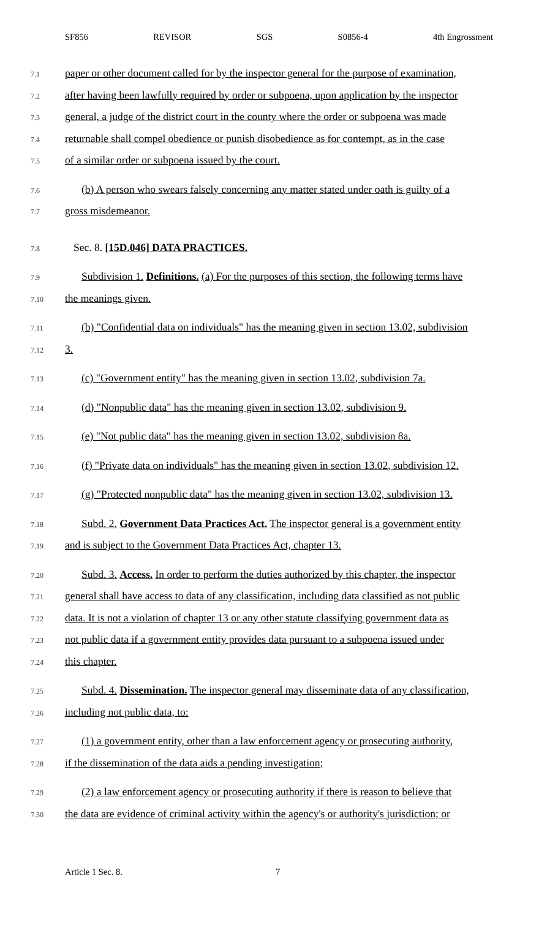SF856 REVISOR SGS S0856-4 4th Engrossment
7.1 paper or other document called for by the inspector general for the purpose of examination,
7.2 after having been lawfully required by order or subpoena, upon application by the inspector
7.3 general, a judge of the district court in the county where the order or subpoena was made
7.4 returnable shall compel obedience or punish disobedience as for contempt, as in the case
7.5 of a similar order or subpoena issued by the court.
7.6 (b) A person who swears falsely concerning any matter stated under oath is guilty of a
7.7 gross misdemeanor.
7.8 Sec. 8. [15D.046] DATA PRACTICES.
7.9 Subdivision 1. Definitions. (a) For the purposes of this section, the following terms have
7.10 the meanings given.
7.11 (b) "Confidential data on individuals" has the meaning given in section 13.02, subdivision
7.12 3.
7.13 (c) "Government entity" has the meaning given in section 13.02, subdivision 7a.
7.14 (d) "Nonpublic data" has the meaning given in section 13.02, subdivision 9.
7.15 (e) "Not public data" has the meaning given in section 13.02, subdivision 8a.
7.16 (f) "Private data on individuals" has the meaning given in section 13.02, subdivision 12.
7.17 (g) "Protected nonpublic data" has the meaning given in section 13.02, subdivision 13.
7.18 Subd. 2. Government Data Practices Act. The inspector general is a government entity
7.19 and is subject to the Government Data Practices Act, chapter 13.
7.20 Subd. 3. Access. In order to perform the duties authorized by this chapter, the inspector
7.21 general shall have access to data of any classification, including data classified as not public
7.22 data. It is not a violation of chapter 13 or any other statute classifying government data as
7.23 not public data if a government entity provides data pursuant to a subpoena issued under
7.24 this chapter.
7.25 Subd. 4. Dissemination. The inspector general may disseminate data of any classification,
7.26 including not public data, to:
7.27 (1) a government entity, other than a law enforcement agency or prosecuting authority,
7.28 if the dissemination of the data aids a pending investigation;
7.29 (2) a law enforcement agency or prosecuting authority if there is reason to believe that
7.30 the data are evidence of criminal activity within the agency's or authority's jurisdiction; or
Article 1 Sec. 8. 7